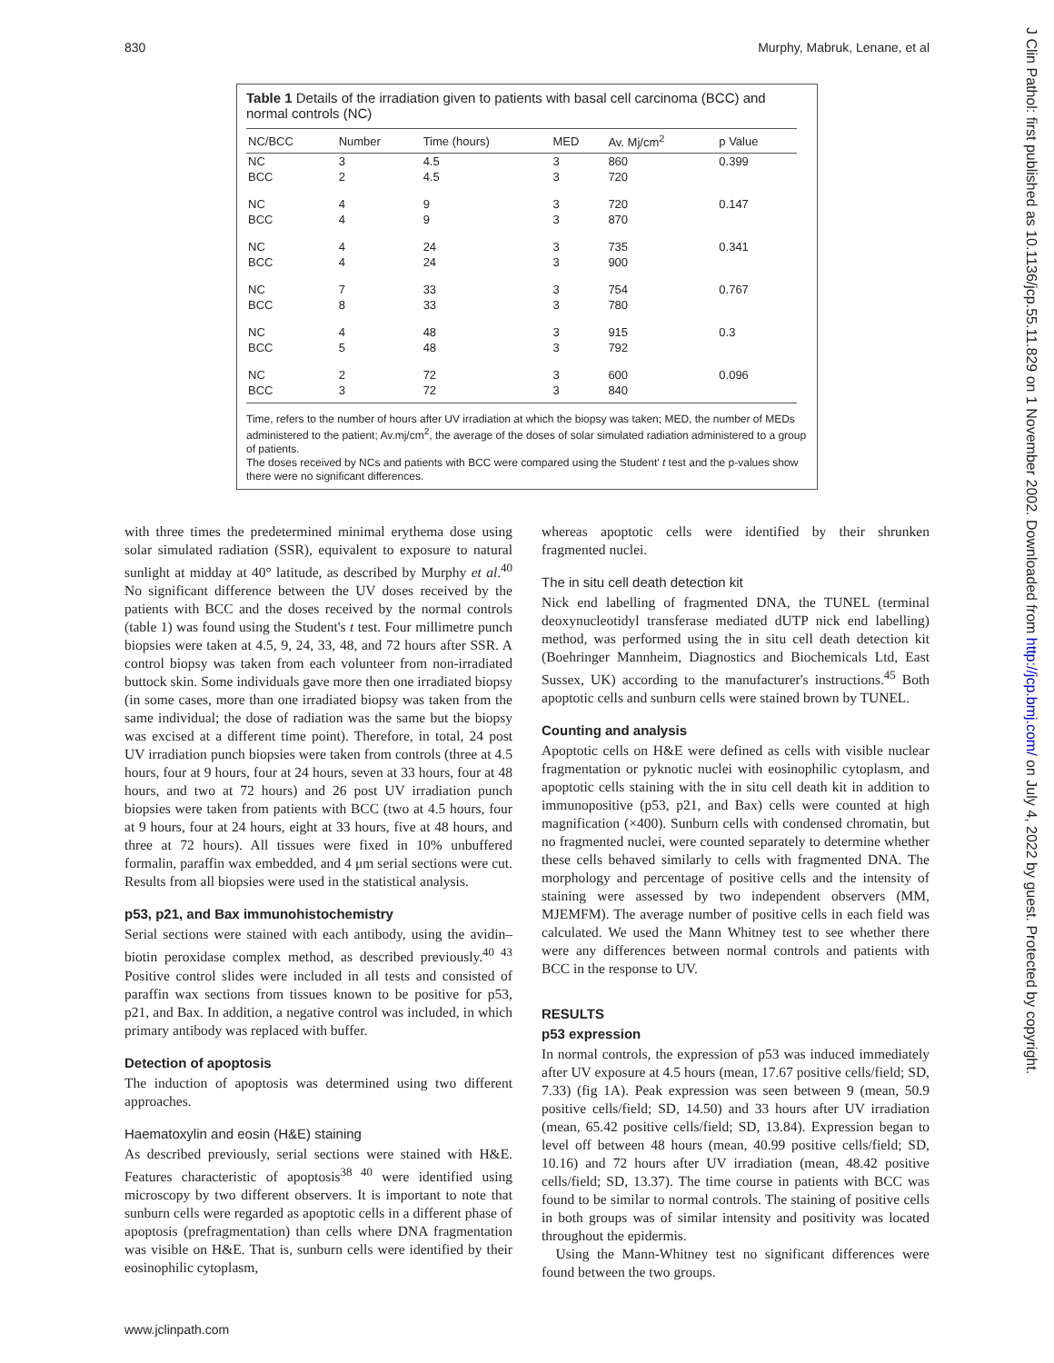830 Murphy, Mabruk, Lenane, et al
Table 1 Details of the irradiation given to patients with basal cell carcinoma (BCC) and normal controls (NC)
| NC/BCC | Number | Time (hours) | MED | Av. Mj/cm<sup>2</sup> | p Value |
| --- | --- | --- | --- | --- | --- |
| NC | 3 | 4.5 | 3 | 860 | 0.399 |
| BCC | 2 | 4.5 | 3 | 720 | |
| NC | 4 | 9 | 3 | 720 | 0.147 |
| BCC | 4 | 9 | 3 | 870 | |
| NC | 4 | 24 | 3 | 735 | 0.341 |
| BCC | 4 | 24 | 3 | 900 | |
| NC | 7 | 33 | 3 | 754 | 0.767 |
| BCC | 8 | 33 | 3 | 780 | |
| NC | 4 | 48 | 3 | 915 | 0.3 |
| BCC | 5 | 48 | 3 | 792 | |
| NC | 2 | 72 | 3 | 600 | 0.096 |
| BCC | 3 | 72 | 3 | 840 | |
Time, refers to the number of hours after UV irradiation at which the biopsy was taken; MED, the number of MEDs administered to the patient; Av.mj/cm<sup>2</sup>, the average of the doses of solar simulated radiation administered to a group of patients.
The doses received by NCs and patients with BCC were compared using the Student' t test and the p-values show there were no significant differences.
with three times the predetermined minimal erythema dose using solar simulated radiation (SSR), equivalent to exposure to natural sunlight at midday at 40° latitude, as described by Murphy et al.<sup>40</sup> No significant difference between the UV doses received by the patients with BCC and the doses received by the normal controls (table 1) was found using the Student's t test. Four millimetre punch biopsies were taken at 4.5, 9, 24, 33, 48, and 72 hours after SSR. A control biopsy was taken from each volunteer from non-irradiated buttock skin. Some individuals gave more then one irradiated biopsy (in some cases, more than one irradiated biopsy was taken from the same individual; the dose of radiation was the same but the biopsy was excised at a different time point). Therefore, in total, 24 post UV irradiation punch biopsies were taken from controls (three at 4.5 hours, four at 9 hours, four at 24 hours, seven at 33 hours, four at 48 hours, and two at 72 hours) and 26 post UV irradiation punch biopsies were taken from patients with BCC (two at 4.5 hours, four at 9 hours, four at 24 hours, eight at 33 hours, five at 48 hours, and three at 72 hours). All tissues were fixed in 10% unbuffered formalin, paraffin wax embedded, and 4 μm serial sections were cut. Results from all biopsies were used in the statistical analysis.
p53, p21, and Bax immunohistochemistry
Serial sections were stained with each antibody, using the avidin–biotin peroxidase complex method, as described previously.<sup>40 43</sup> Positive control slides were included in all tests and consisted of paraffin wax sections from tissues known to be positive for p53, p21, and Bax. In addition, a negative control was included, in which primary antibody was replaced with buffer.
Detection of apoptosis
The induction of apoptosis was determined using two different approaches.
Haematoxylin and eosin (H&E) staining
As described previously, serial sections were stained with H&E. Features characteristic of apoptosis<sup>38 40</sup> were identified using microscopy by two different observers. It is important to note that sunburn cells were regarded as apoptotic cells in a different phase of apoptosis (prefragmentation) than cells where DNA fragmentation was visible on H&E. That is, sunburn cells were identified by their eosinophilic cytoplasm,
whereas apoptotic cells were identified by their shrunken fragmented nuclei.
The in situ cell death detection kit
Nick end labelling of fragmented DNA, the TUNEL (terminal deoxynucleotidyl transferase mediated dUTP nick end labelling) method, was performed using the in situ cell death detection kit (Boehringer Mannheim, Diagnostics and Biochemicals Ltd, East Sussex, UK) according to the manufacturer's instructions.<sup>45</sup> Both apoptotic cells and sunburn cells were stained brown by TUNEL.
Counting and analysis
Apoptotic cells on H&E were defined as cells with visible nuclear fragmentation or pyknotic nuclei with eosinophilic cytoplasm, and apoptotic cells staining with the in situ cell death kit in addition to immunopositive (p53, p21, and Bax) cells were counted at high magnification (×400). Sunburn cells with condensed chromatin, but no fragmented nuclei, were counted separately to determine whether these cells behaved similarly to cells with fragmented DNA. The morphology and percentage of positive cells and the intensity of staining were assessed by two independent observers (MM, MJEMFM). The average number of positive cells in each field was calculated. We used the Mann Whitney test to see whether there were any differences between normal controls and patients with BCC in the response to UV.
RESULTS
p53 expression
In normal controls, the expression of p53 was induced immediately after UV exposure at 4.5 hours (mean, 17.67 positive cells/field; SD, 7.33) (fig 1A). Peak expression was seen between 9 (mean, 50.9 positive cells/field; SD, 14.50) and 33 hours after UV irradiation (mean, 65.42 positive cells/field; SD, 13.84). Expression began to level off between 48 hours (mean, 40.99 positive cells/field; SD, 10.16) and 72 hours after UV irradiation (mean, 48.42 positive cells/field; SD, 13.37). The time course in patients with BCC was found to be similar to normal controls. The staining of positive cells in both groups was of similar intensity and positivity was located throughout the epidermis.
Using the Mann-Whitney test no significant differences were found between the two groups.
www.jclinpath.com
J Clin Pathol: first published as 10.1136/jcp.55.11.829 on 1 November 2002. Downloaded from http://jcp.bmj.com/ on July 4, 2022 by guest. Protected by copyright.